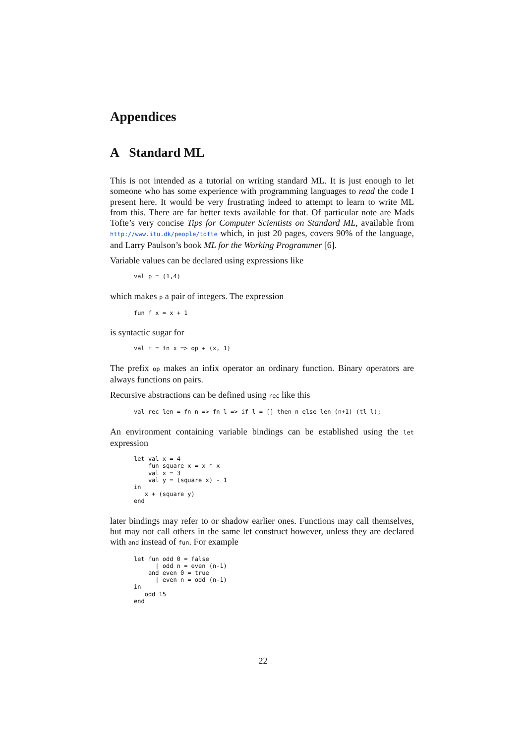Appendices
A Standard ML
This is not intended as a tutorial on writing standard ML. It is just enough to let someone who has some experience with programming languages to read the code I present here. It would be very frustrating indeed to attempt to learn to write ML from this. There are far better texts available for that. Of particular note are Mads Tofte’s very concise Tips for Computer Scientists on Standard ML, available from http://www.itu.dk/people/tofte which, in just 20 pages, covers 90% of the language, and Larry Paulson’s book ML for the Working Programmer [6].
Variable values can be declared using expressions like
val p = (1,4)
which makes p a pair of integers. The expression
fun f x = x + 1
is syntactic sugar for
val f = fn x => op + (x, 1)
The prefix op makes an infix operator an ordinary function. Binary operators are always functions on pairs.
Recursive abstractions can be defined using rec like this
val rec len = fn n => fn l => if l = [] then n else len (n+1) (tl l);
An environment containing variable bindings can be established using the let expression
let val x = 4
    fun square x = x * x
    val x = 3
    val y = (square x) - 1
in
   x + (square y)
end
later bindings may refer to or shadow earlier ones. Functions may call themselves, but may not call others in the same let construct however, unless they are declared with and instead of fun. For example
let fun odd 0 = false
      | odd n = even (n-1)
    and even 0 = true
      | even n = odd (n-1)
in
   odd 15
end
22